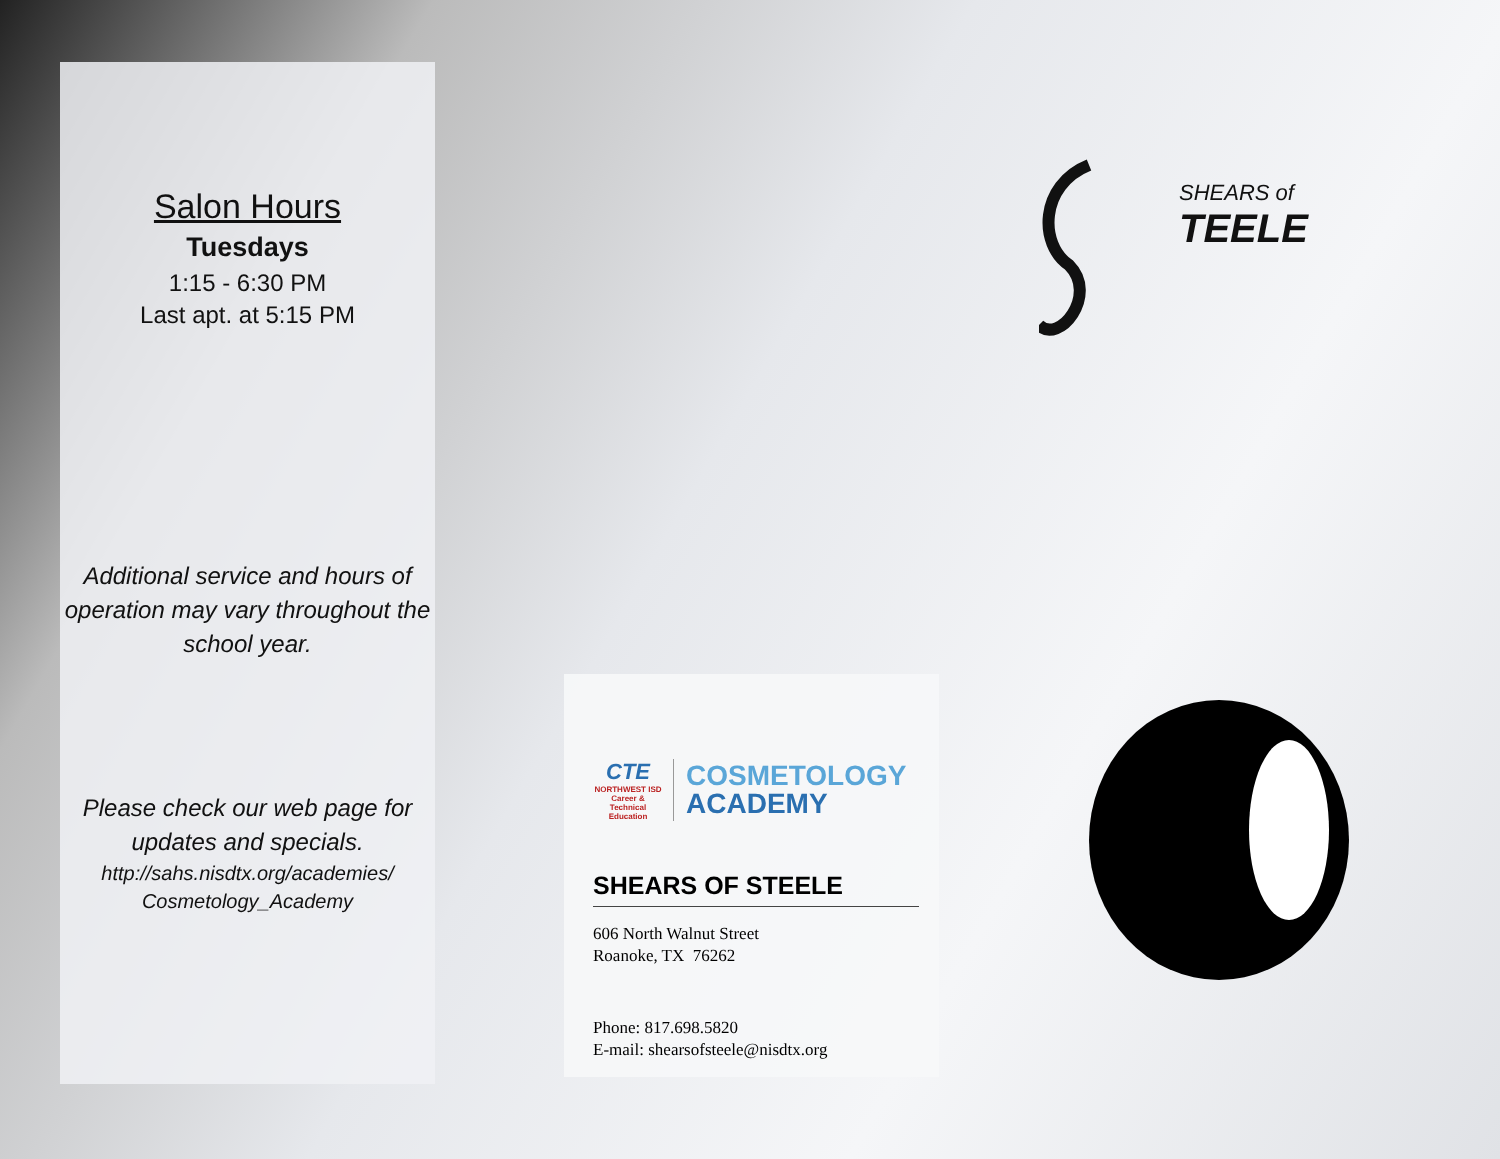Salon Hours
Tuesdays
1:15 - 6:30 PM
Last apt. at 5:15 PM
Additional service and hours of operation may vary throughout the school year.
Please check our web page for updates and specials.
http://sahs.nisdtx.org/academies/ Cosmetology_Academy
CTE
NORTHWEST ISD Career & Technical Education
COSMETOLOGY
ACADEMY
SHEARS OF STEELE
606 North Walnut Street
Roanoke, TX 76262
Phone: 817.698.5820
E-mail: shearsofsteele@nisdtx.org
SHEARS of
TEELE